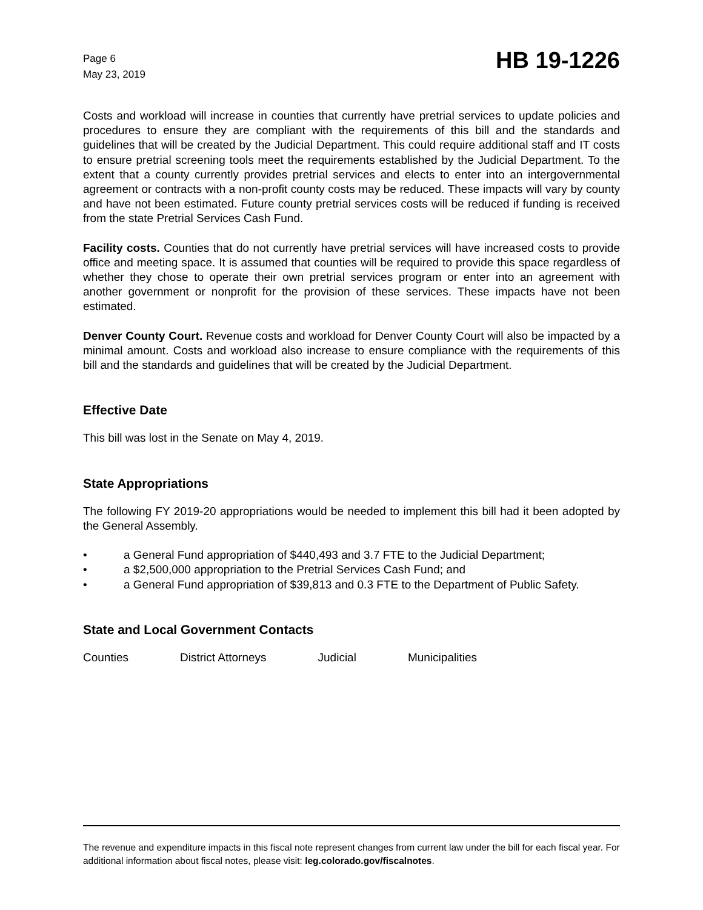Page 6
May 23, 2019
HB 19-1226
Costs and workload will increase in counties that currently have pretrial services to update policies and procedures to ensure they are compliant with the requirements of this bill and the standards and guidelines that will be created by the Judicial Department. This could require additional staff and IT costs to ensure pretrial screening tools meet the requirements established by the Judicial Department. To the extent that a county currently provides pretrial services and elects to enter into an intergovernmental agreement or contracts with a non-profit county costs may be reduced. These impacts will vary by county and have not been estimated. Future county pretrial services costs will be reduced if funding is received from the state Pretrial Services Cash Fund.
Facility costs. Counties that do not currently have pretrial services will have increased costs to provide office and meeting space. It is assumed that counties will be required to provide this space regardless of whether they chose to operate their own pretrial services program or enter into an agreement with another government or nonprofit for the provision of these services. These impacts have not been estimated.
Denver County Court. Revenue costs and workload for Denver County Court will also be impacted by a minimal amount. Costs and workload also increase to ensure compliance with the requirements of this bill and the standards and guidelines that will be created by the Judicial Department.
Effective Date
This bill was lost in the Senate on May 4, 2019.
State Appropriations
The following FY 2019-20 appropriations would be needed to implement this bill had it been adopted by the General Assembly.
• a General Fund appropriation of $440,493 and 3.7 FTE to the Judicial Department;
• a $2,500,000 appropriation to the Pretrial Services Cash Fund; and
• a General Fund appropriation of $39,813 and 0.3 FTE to the Department of Public Safety.
State and Local Government Contacts
Counties District Attorneys Judicial Municipalities
The revenue and expenditure impacts in this fiscal note represent changes from current law under the bill for each fiscal year. For additional information about fiscal notes, please visit: leg.colorado.gov/fiscalnotes.